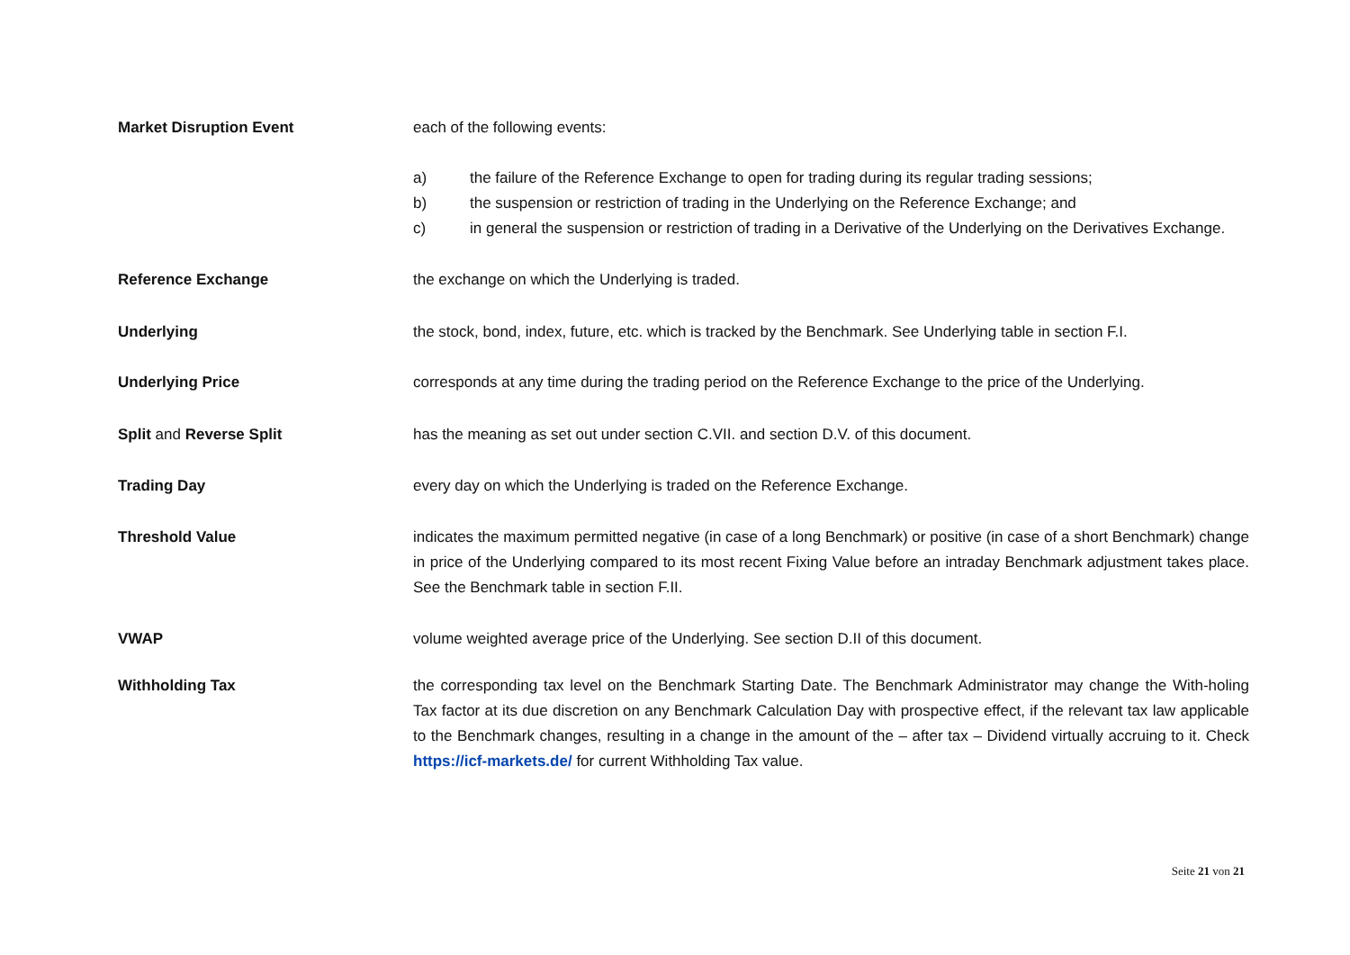Market Disruption Event each of the following events:
a) the failure of the Reference Exchange to open for trading during its regular trading sessions;
b) the suspension or restriction of trading in the Underlying on the Reference Exchange; and
c) in general the suspension or restriction of trading in a Derivative of the Underlying on the Derivatives Exchange.
Reference Exchange the exchange on which the Underlying is traded.
Underlying the stock, bond, index, future, etc. which is tracked by the Benchmark. See Underlying table in section F.I.
Underlying Price corresponds at any time during the trading period on the Reference Exchange to the price of the Underlying.
Split and Reverse Split has the meaning as set out under section C.VII. and section D.V. of this document.
Trading Day every day on which the Underlying is traded on the Reference Exchange.
Threshold Value indicates the maximum permitted negative (in case of a long Benchmark) or positive (in case of a short Benchmark) change in price of the Underlying compared to its most recent Fixing Value before an intraday Benchmark adjustment takes place. See the Benchmark table in section F.II.
VWAP volume weighted average price of the Underlying. See section D.II of this document.
Withholding Tax the corresponding tax level on the Benchmark Starting Date. The Benchmark Administrator may change the With-holing Tax factor at its due discretion on any Benchmark Calculation Day with prospective effect, if the relevant tax law applicable to the Benchmark changes, resulting in a change in the amount of the – after tax – Dividend virtually accruing to it. Check https://icf-markets.de/ for current Withholding Tax value.
Seite 21 von 21